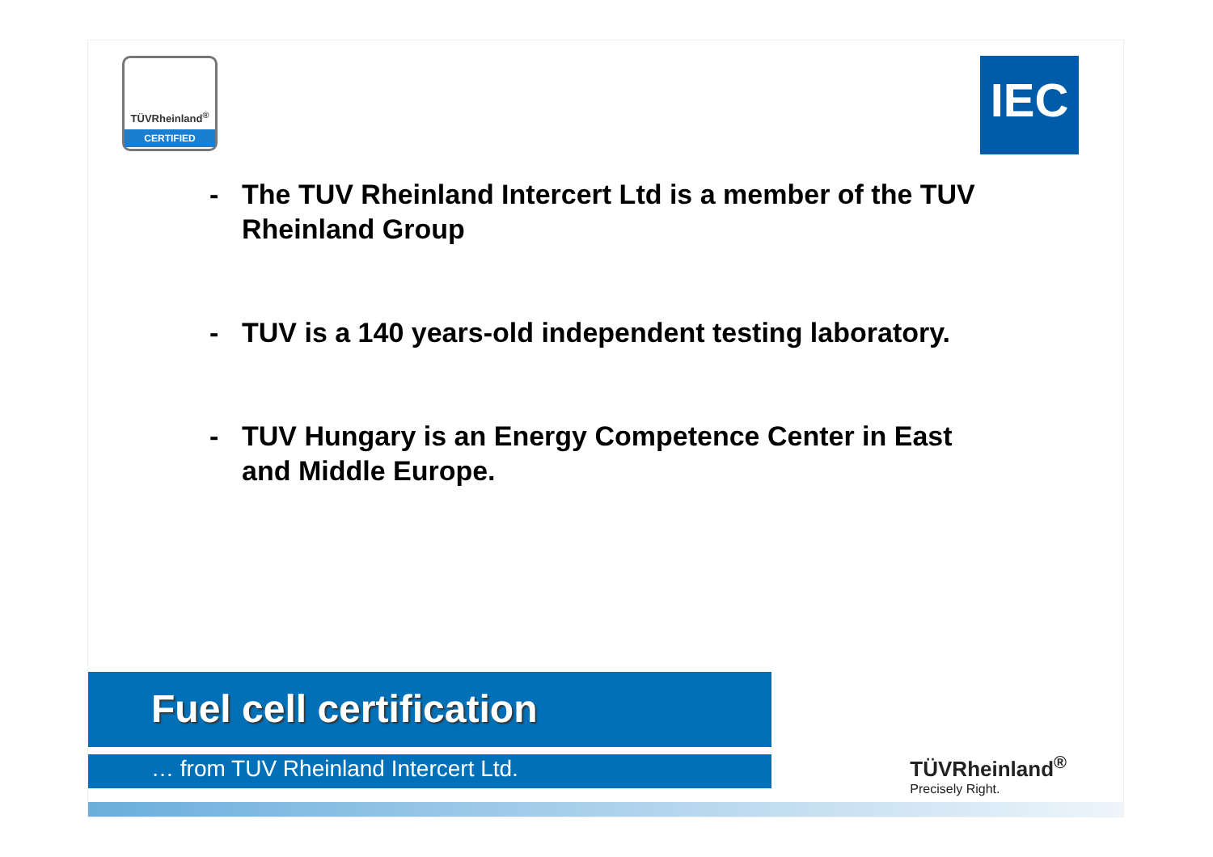TÜVRheinland<sup>®</sup>
CERTIFIED
IEC
- The TUV Rheinland Intercert Ltd is a member of the TUV Rheinland Group
- TUV is a 140 years-old independent testing laboratory.
- TUV Hungary is an Energy Competence Center in East and Middle Europe.
Fuel cell certification
… from TUV Rheinland Intercert Ltd.
TÜVRheinland<sup>®</sup>
Precisely Right.